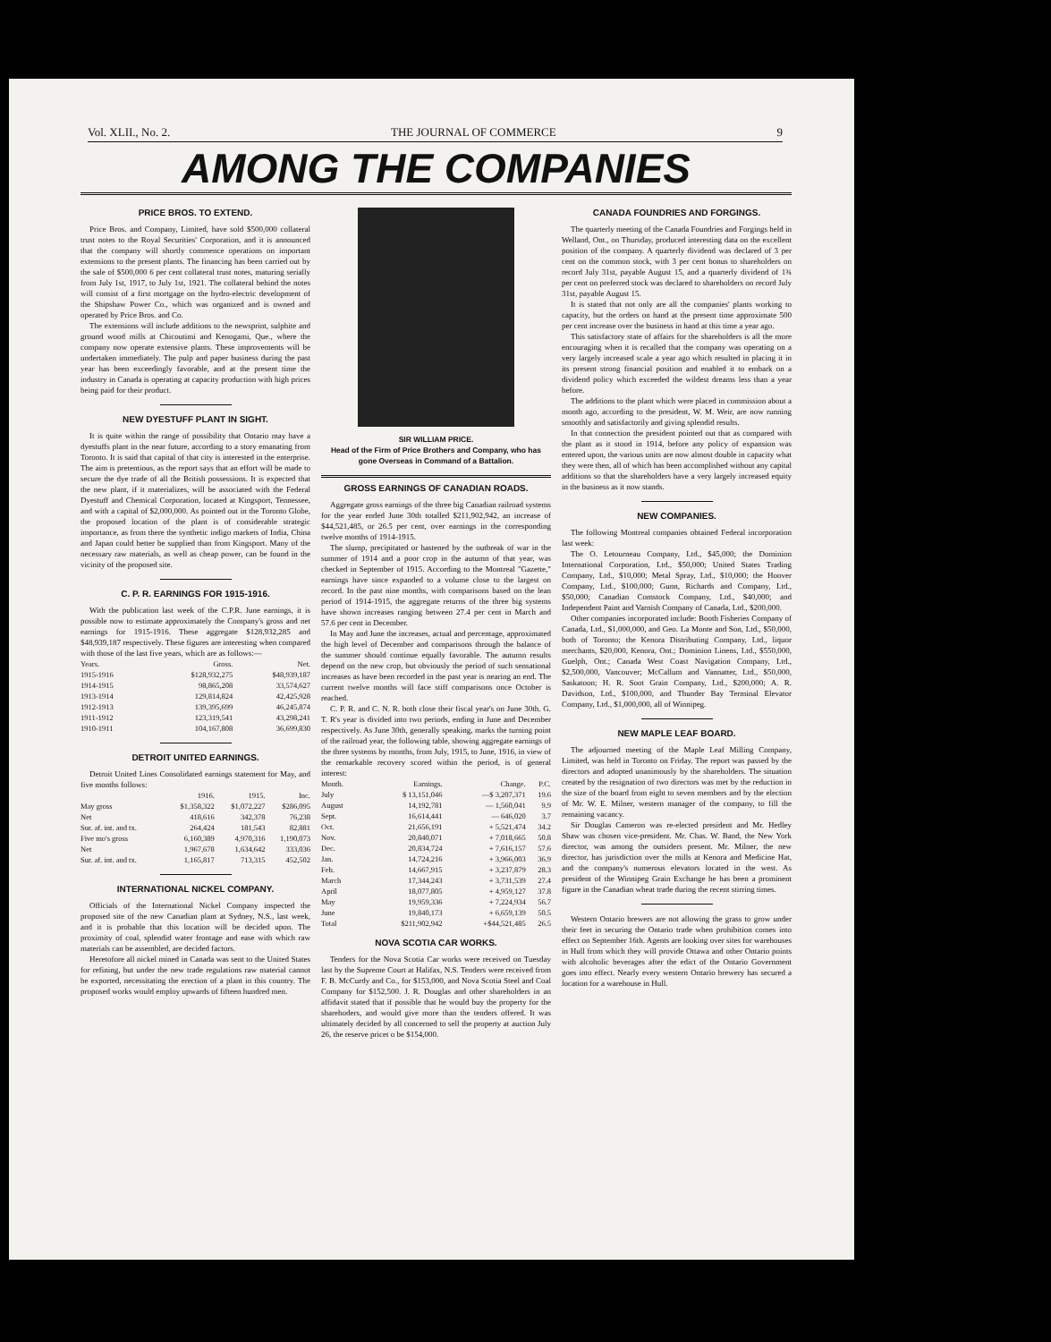Vol. XLII., No. 2. THE JOURNAL OF COMMERCE 9
AMONG THE COMPANIES
PRICE BROS. TO EXTEND.
Price Bros. and Company, Limited, have sold $500,000 collateral trust notes to the Royal Securities' Corporation, and it is announced that the company will shortly commence operations on important extensions to the present plants. The financing has been carried out by the sale of $500,000 6 per cent collateral trust notes, maturing serially from July 1st, 1917, to July 1st, 1921. The collateral behind the notes will consist of a first mortgage on the hydro-electric development of the Shipshaw Power Co., which was organized and is owned and operated by Price Bros. and Co.
The extensions will include additions to the newsprint, sulphite and ground wood mills at Chicoutimi and Kenogami, Que., where the company now operate extensive plants. These improvements will be undertaken immediately. The pulp and paper business during the past year has been exceedingly favorable, and at the present time the industry in Canada is operating at capacity production with high prices being paid for their product.
NEW DYESTUFF PLANT IN SIGHT.
It is quite within the range of possibility that Ontario may have a dyestuffs plant in the near future, according to a story emanating from Toronto. It is said that capital of that city is interested in the enterprise. The aim is pretentious, as the report says that an effort will be made to secure the dye trade of all the British possessions. It is expected that the new plant, if it materializes, will be associated with the Federal Dyestuff and Chemical Corporation, located at Kingsport, Tennessee, and with a capital of $2,000,000. As pointed out in the Toronto Globe, the proposed location of the plant is of considerable strategic importance, as from there the synthetic indigo markets of India, China and Japan could better be supplied than from Kingsport. Many of the necessary raw materials, as well as cheap power, can be found in the vicinity of the proposed site.
C. P. R. EARNINGS FOR 1915-1916.
With the publication last week of the C.P.R. June earnings, it is possible now to estimate approximately the Company's gross and net earnings for 1915-1916. These aggregate $128,932,285 and $48,939,187 respectively. These figures are interesting when compared with those of the last five years, which are as follows:—
| Years. | Gross. | Net. |
| --- | --- | --- |
| 1915-1916 | $128,932,275 | $48,939,187 |
| 1914-1915 | 98,865,208 | 33,574,627 |
| 1913-1914 | 129,814,824 | 42,425,928 |
| 1912-1913 | 139,395,699 | 46,245,874 |
| 1911-1912 | 123,319,541 | 43,298,241 |
| 1910-1911 | 104,167,808 | 36,699,830 |
DETROIT UNITED EARNINGS.
Detroit United Lines Consolidated earnings statement for May, and five months follows:
| | 1916. | 1915. | Inc. |
| --- | --- | --- | --- |
| May gross | $1,358,322 | $1,072,227 | $286,095 |
| Net | 418,616 | 342,378 | 76,238 |
| Sur. af. int. and tx. | 264,424 | 181,543 | 82,881 |
| Five mo's gross | 6,160,389 | 4,970,316 | 1,190,073 |
| Net | 1,967,678 | 1,634,642 | 333,036 |
| Sur. af. int. and tx. | 1,165,817 | 713,315 | 452,502 |
INTERNATIONAL NICKEL COMPANY.
Officials of the International Nickel Company inspected the proposed site of the new Canadian plant at Sydney, N.S., last week, and it is probable that this location will be decided upon. The proximity of coal, splendid water frontage and ease with which raw materials can be assembled, are decided factors.
Heretofore all nickel mined in Canada was sent to the United States for refining, but under the new trade regulations raw material cannot be exported, necessitating the erection of a plant in this country. The proposed works would employ upwards of fifteen hundred men.
SIR WILLIAM PRICE.
Head of the Firm of Price Brothers and Company, who has gone Overseas in Command of a Battalion.
GROSS EARNINGS OF CANADIAN ROADS.
Aggregate gross earnings of the three big Canadian railroad systems for the year ended June 30th totalled $211,902,942, an increase of $44,521,485, or 26.5 per cent, over earnings in the corresponding twelve months of 1914-1915.
The slump, precipitated or hastened by the outbreak of war in the summer of 1914 and a poor crop in the autumn of that year, was checked in September of 1915. According to the Montreal "Gazette," earnings have since expanded to a volume close to the largest on record. In the past nine months, with comparisons based on the lean period of 1914-1915, the aggregate returns of the three big systems have shown increases ranging between 27.4 per cent in March and 57.6 per cent in December.
In May and June the increases, actual and percentage, approximated the high level of December and comparisons through the balance of the summer should continue equally favorable. The autumn results depend on the new crop, but obviously the period of such sensational increases as have been recorded in the past year is nearing an end. The current twelve months will face stiff comparisons once October is reached.
C. P. R. and C. N. R. both close their fiscal year's on June 30th. G. T. R's year is divided into two periods, ending in June and December respectively. As June 30th, generally speaking, marks the turning point of the railroad year, the following table, showing aggregate earnings of the three systems by months, from July, 1915, to June, 1916, in view of the remarkable recovery scored within the period, is of general interest:
| Month. | Earnings. | Change. | P.C. |
| --- | --- | --- | --- |
| July | $ 13,151,046 | —$ 3,207,371 | 19.6 |
| August | 14,192,781 | — 1,560,041 | 9.9 |
| Sept. | 16,614,441 | — 646,020 | 3.7 |
| Oct. | 21,656,191 | + 5,521,474 | 34.2 |
| Nov. | 20,840,071 | + 7,018,665 | 50.8 |
| Dec. | 20,834,724 | + 7,616,157 | 57.6 |
| Jan. | 14,724,216 | + 3,966,003 | 36.9 |
| Feb. | 14,667,915 | + 3,237,879 | 28.3 |
| March | 17,344,243 | + 3,731,539 | 27.4 |
| April | 18,077,805 | + 4,959,127 | 37.8 |
| May | 19,959,336 | + 7,224,934 | 56.7 |
| June | 19,840,173 | + 6,659,139 | 50.5 |
| Total | $211,902,942 | +$44,521,485 | 26.5 |
NOVA SCOTIA CAR WORKS.
Tenders for the Nova Scotia Car works were received on Tuesday last by the Supreme Court at Halifax, N.S. Tenders were received from F. B. McCurdy and Co., for $153,000, and Nova Scotia Steel and Coal Company for $152,500. J. R. Douglas and other shareholders in an affidavit stated that if possible that he would buy the property for the sharehoders, and would give more than the tenders offered. It was ultimately decided by all concerned to sell the property at auction July 26, the reserve pricet o be $154,000.
CANADA FOUNDRIES AND FORGINGS.
The quarterly meeting of the Canada Foundries and Forgings held in Welland, Ont., on Thursday, produced interesting data on the excellent position of the company. A quarterly dividend was declared of 3 per cent on the common stock, with 3 per cent bonus to shareholders on record July 31st, payable August 15, and a quarterly dividend of 1¾ per cent on preferred stock was declared to shareholders on record July 31st, payable August 15.
It is stated that not only are all the companies' plants working to capacity, but the orders on hand at the present time approximate 500 per cent increase over the business in hand at this time a year ago.
This satisfactory state of affairs for the shareholders is all the more encouraging when it is recalled that the company was operating on a very largely increased scale a year ago which resulted in placing it in its present strong financial position and enabled it to embark on a dividend policy which exceeded the wildest dreams less than a year before.
The additions to the plant which were placed in commission about a month ago, according to the president, W. M. Weir, are now running smoothly and satisfactorily and giving splendid results.
In that connection the president pointed out that as compared with the plant as it stood in 1914, before any policy of expansion was entered upon, the various units are now almost double in capacity what they were then, all of which has been accomplished without any capital additions so that the shareholders have a very largely increased equity in the business as it now stands.
NEW COMPANIES.
The following Montreal companies obtained Federal incorporation last week:
The O. Letourneau Company, Ltd., $45,000; the Dominion International Corporation, Ltd., $50,000; United States Trading Company, Ltd., $10,000; Metal Spray, Ltd., $10,000; the Hoover Company, Ltd., $100,000; Gunn, Richards and Company, Ltd., $50,000; Canadian Comstock Company, Ltd., $40,000; and Independent Paint and Varnish Company of Canada, Ltd., $200,000.
Other companies incorporated include: Booth Fisheries Company of Canada, Ltd., $1,000,000, and Geo. La Monte and Son, Ltd., $50,000, both of Toronto; the Kenora Distributing Company, Ltd., liquor merchants, $20,000, Kenora, Ont.; Dominion Linens, Ltd., $550,000, Guelph, Ont.; Canada West Coast Navigation Company, Ltd., $2,500,000, Vancouver; McCallum and Vannatter, Ltd., $50,000, Saskatoon; H. R. Soot Grain Company, Ltd., $200,000; A. R. Davidson, Ltd., $100,000, and Thunder Bay Terminal Elevator Company, Ltd., $1,000,000, all of Winnipeg.
NEW MAPLE LEAF BOARD.
The adjourned meeting of the Maple Leaf Milling Company, Limited, was held in Toronto on Friday. The report was passed by the directors and adopted unanimously by the shareholders. The situation created by the resignation of two directors was met by the reduction in the size of the board from eight to seven members and by the election of Mr. W. E. Milner, western manager of the company, to fill the remaining vacancy.
Sir Douglas Cameron was re-elected president and Mr. Hedley Shaw was chosen vice-president. Mr. Chas. W. Band, the New York director, was among the outsiders present. Mr. Milner, the new director, has jurisdiction over the mills at Kenora and Medicine Hat, and the company's numerous elevators located in the west. As president of the Winnipeg Grain Exchange he has been a prominent figure in the Canadian wheat trade during the recent stirring times.
Western Ontario brewers are not allowing the grass to grow under their feet in securing the Ontario trade when prohibition comes into effect on September 16th. Agents are looking over sites for warehouses in Hull from which they will provide Ottawa and other Ontario points with alcoholic beverages after the edict of the Ontario Government goes into effect. Nearly every western Ontario brewery has secured a location for a warehouse in Hull.